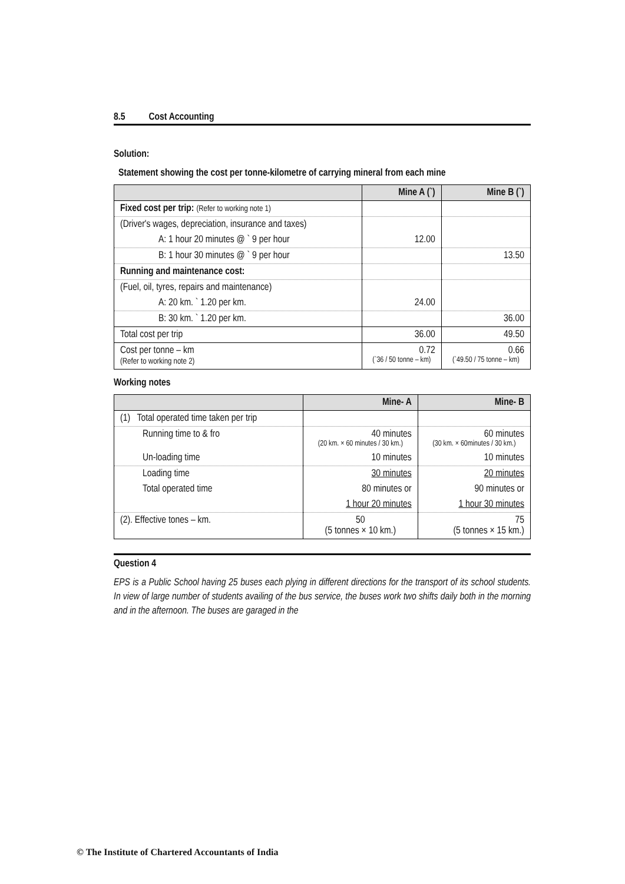8.5 Cost Accounting
Solution:
Statement showing the cost per tonne-kilometre of carrying mineral from each mine
| | Mine A (`) | Mine B (`) |
| --- | --- | --- |
| Fixed cost per trip: (Refer to working note 1) | | |
| (Driver's wages, depreciation, insurance and taxes) | | |
| A: 1 hour 20 minutes @ ` 9 per hour | 12.00 | |
| B: 1 hour 30 minutes @ ` 9 per hour | | 13.50 |
| Running and maintenance cost: | | |
| (Fuel, oil, tyres, repairs and maintenance) | | |
| A: 20 km. ` 1.20 per km. | 24.00 | |
| B: 30 km. ` 1.20 per km. | | 36.00 |
| Total cost per trip | 36.00 | 49.50 |
| Cost per tonne – km (Refer to working note 2) | 0.72 (`36 / 50 tonne – km) | 0.66 (`49.50 / 75 tonne – km) |
Working notes
| | Mine- A | Mine- B |
| --- | --- | --- |
| (1) Total operated time taken per trip | | |
| Running time to & fro | 40 minutes (20 km. × 60 minutes / 30 km.) | 60 minutes (30 km. × 60minutes / 30 km.) |
| Un-loading time | 10 minutes | 10 minutes |
| Loading time | 30 minutes | 20 minutes |
| Total operated time | 80 minutes or | 90 minutes or |
| | 1 hour 20 minutes | 1 hour 30 minutes |
| (2). Effective tones – km. | 50 (5 tonnes × 10 km.) | 75 (5 tonnes × 15 km.) |
Question 4
EPS is a Public School having 25 buses each plying in different directions for the transport of its school students. In view of large number of students availing of the bus service, the buses work two shifts daily both in the morning and in the afternoon. The buses are garaged in the
© The Institute of Chartered Accountants of India